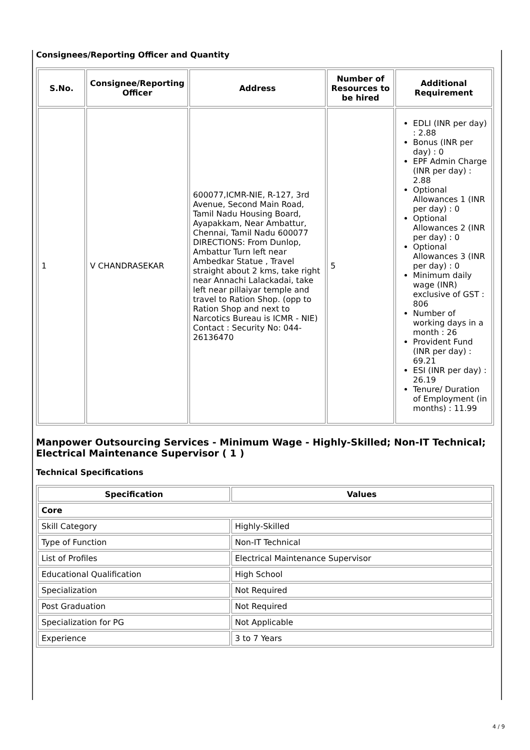Consignees/Reporting Officer and Quantity
| S.No. | Consignee/Reporting Officer | Address | Number of Resources to be hired | Additional Requirement |
| --- | --- | --- | --- | --- |
| 1 | V CHANDRASEKAR | 600077,ICMR-NIE, R-127, 3rd Avenue, Second Main Road, Tamil Nadu Housing Board, Ayapakkam, Near Ambattur, Chennai, Tamil Nadu 600077 DIRECTIONS: From Dunlop, Ambattur Turn left near Ambedkar Statue , Travel straight about 2 kms, take right near Annachi Lalackadai, take left near pillaiyar temple and travel to Ration Shop. (opp to Ration Shop and next to Narcotics Bureau is ICMR - NIE) Contact : Security No: 044-26136470 | 5 | EDLI (INR per day) : 2.88 Bonus (INR per day) : 0 EPF Admin Charge (INR per day) : 2.88 Optional Allowances 1 (INR per day) : 0 Optional Allowances 2 (INR per day) : 0 Optional Allowances 3 (INR per day) : 0 Minimum daily wage (INR) exclusive of GST : 806 Number of working days in a month : 26 Provident Fund (INR per day) : 69.21 ESI (INR per day) : 26.19 Tenure/ Duration of Employment (in months) : 11.99 |
Manpower Outsourcing Services - Minimum Wage - Highly-Skilled; Non-IT Technical; Electrical Maintenance Supervisor ( 1 )
Technical Specifications
| Specification | Values |
| --- | --- |
| Core | |
| Skill Category | Highly-Skilled |
| Type of Function | Non-IT Technical |
| List of Profiles | Electrical Maintenance Supervisor |
| Educational Qualification | High School |
| Specialization | Not Required |
| Post Graduation | Not Required |
| Specialization for PG | Not Applicable |
| Experience | 3 to 7 Years |
4 / 9